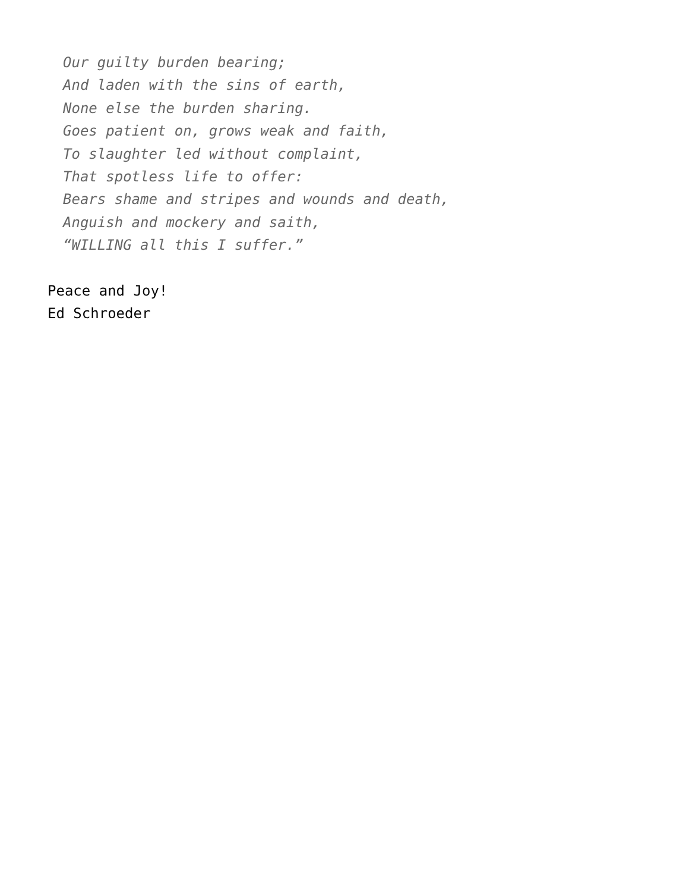Our guilty burden bearing;
And laden with the sins of earth,
None else the burden sharing.
Goes patient on, grows weak and faith,
To slaughter led without complaint,
That spotless life to offer:
Bears shame and stripes and wounds and death,
Anguish and mockery and saith,
“WILLING all this I suffer.”
Peace and Joy!
Ed Schroeder